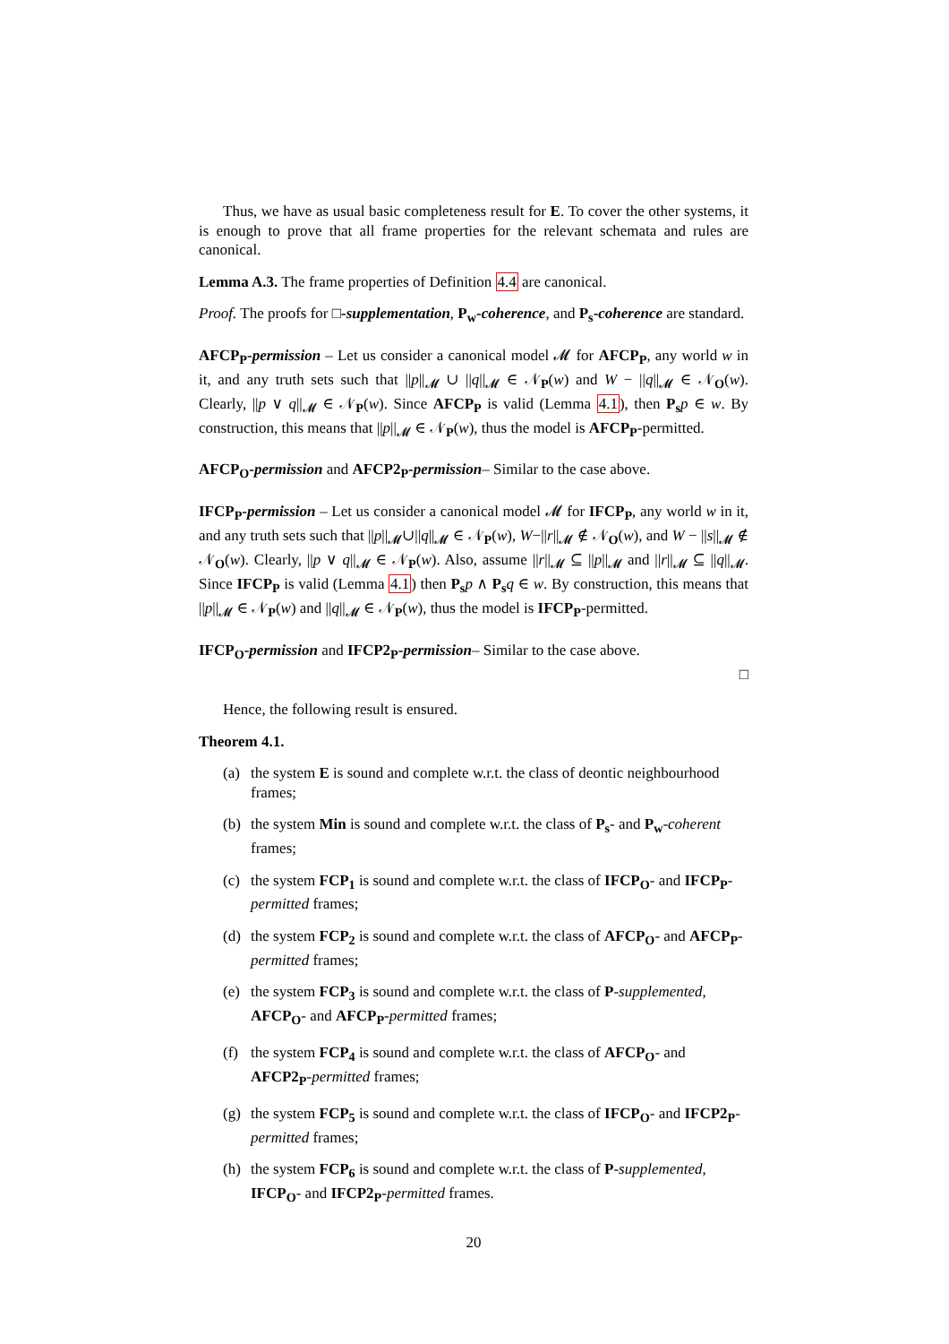Thus, we have as usual basic completeness result for E. To cover the other systems, it is enough to prove that all frame properties for the relevant schemata and rules are canonical.
Lemma A.3. The frame properties of Definition 4.4 are canonical.
Proof. The proofs for □-supplementation, P<sub>w</sub>-coherence, and P<sub>s</sub>-coherence are standard.
AFCP<sub>P</sub>-permission – Let us consider a canonical model 𝓜 for AFCP<sub>P</sub>, any world w in it, and any truth sets such that ||p||<sub>𝓜</sub> ∪ ||q||<sub>𝓜</sub> ∈ 𝒩<sub>P</sub>(w) and W − ||q||<sub>𝓜</sub> ∈ 𝒩<sub>O</sub>(w). Clearly, ||p ∨ q||<sub>𝓜</sub> ∈ 𝒩<sub>P</sub>(w). Since AFCP<sub>P</sub> is valid (Lemma 4.1), then P<sub>s</sub> p ∈ w. By construction, this means that ||p||<sub>𝓜</sub> ∈ 𝒩<sub>P</sub>(w), thus the model is AFCP<sub>P</sub>-permitted.
AFCP<sub>O</sub>-permission and AFCP2<sub>P</sub>-permission– Similar to the case above.
IFCP<sub>P</sub>-permission – Let us consider a canonical model 𝓜 for IFCP<sub>P</sub>, any world w in it, and any truth sets such that ||p||<sub>𝓜</sub>∪||q||<sub>𝓜</sub> ∈ 𝒩<sub>P</sub>(w), W−||r||<sub>𝓜</sub> ∉ 𝒩<sub>O</sub>(w), and W − ||s||<sub>𝓜</sub> ∉ 𝒩<sub>O</sub>(w). Clearly, ||p ∨ q||<sub>𝓜</sub> ∈ 𝒩<sub>P</sub>(w). Also, assume ||r||<sub>𝓜</sub> ⊆ ||p||<sub>𝓜</sub> and ||r||<sub>𝓜</sub> ⊆ ||q||<sub>𝓜</sub>. Since IFCP<sub>P</sub> is valid (Lemma 4.1) then P<sub>s</sub> p ∧ P<sub>s</sub> q ∈ w. By construction, this means that ||p||<sub>𝓜</sub> ∈ 𝒩<sub>P</sub>(w) and ||q||<sub>𝓜</sub> ∈ 𝒩<sub>P</sub>(w), thus the model is IFCP<sub>P</sub>-permitted.
IFCP<sub>O</sub>-permission and IFCP2<sub>P</sub>-permission– Similar to the case above.
□
Hence, the following result is ensured.
Theorem 4.1.
(a) the system E is sound and complete w.r.t. the class of deontic neighbourhood frames;
(b) the system Min is sound and complete w.r.t. the class of P<sub>s</sub>- and P<sub>w</sub>-coherent frames;
(c) the system FCP<sub>1</sub> is sound and complete w.r.t. the class of IFCP<sub>O</sub>- and IFCP<sub>P</sub>-permitted frames;
(d) the system FCP<sub>2</sub> is sound and complete w.r.t. the class of AFCP<sub>O</sub>- and AFCP<sub>P</sub>-permitted frames;
(e) the system FCP<sub>3</sub> is sound and complete w.r.t. the class of P-supplemented, AFCP<sub>O</sub>- and AFCP<sub>P</sub>-permitted frames;
(f) the system FCP<sub>4</sub> is sound and complete w.r.t. the class of AFCP<sub>O</sub>- and AFCP2<sub>P</sub>-permitted frames;
(g) the system FCP<sub>5</sub> is sound and complete w.r.t. the class of IFCP<sub>O</sub>- and IFCP2<sub>P</sub>-permitted frames;
(h) the system FCP<sub>6</sub> is sound and complete w.r.t. the class of P-supplemented, IFCP<sub>O</sub>- and IFCP2<sub>P</sub>-permitted frames.
20